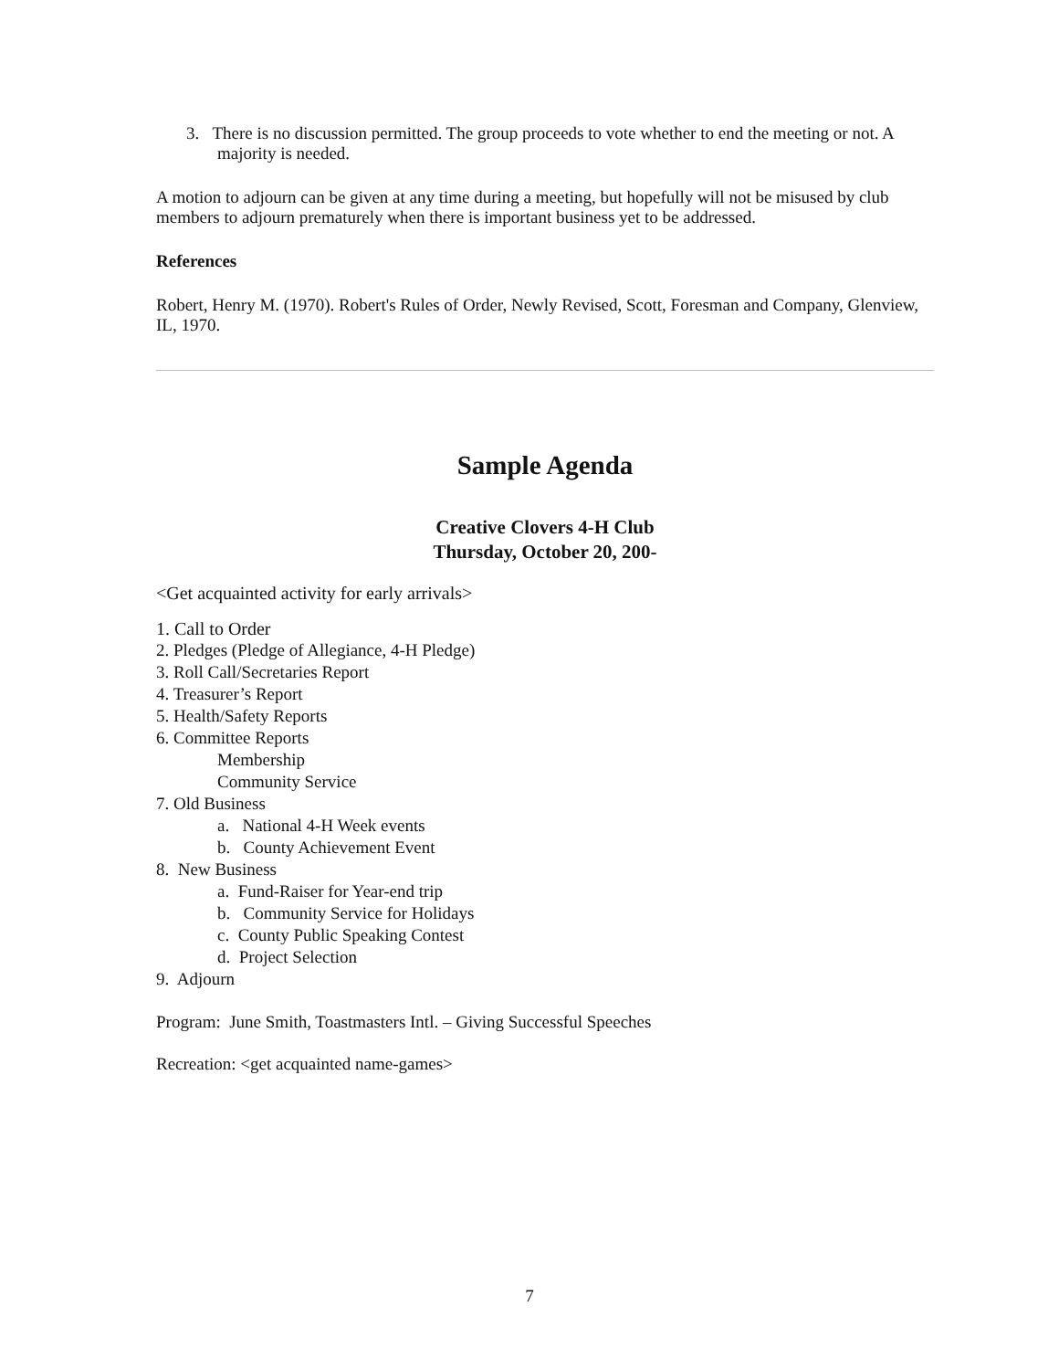3. There is no discussion permitted. The group proceeds to vote whether to end the meeting or not. A majority is needed.
A motion to adjourn can be given at any time during a meeting, but hopefully will not be misused by club members to adjourn prematurely when there is important business yet to be addressed.
References
Robert, Henry M. (1970). Robert's Rules of Order, Newly Revised, Scott, Foresman and Company, Glenview, IL, 1970.
Sample Agenda
Creative Clovers 4-H Club
Thursday, October 20, 200-
<Get acquainted activity for early arrivals>
1. Call to Order
2. Pledges (Pledge of Allegiance, 4-H Pledge)
3. Roll Call/Secretaries Report
4. Treasurer’s Report
5. Health/Safety Reports
6. Committee Reports
Membership
Community Service
7. Old Business
a. National 4-H Week events
b. County Achievement Event
8. New Business
a. Fund-Raiser for Year-end trip
b. Community Service for Holidays
c. County Public Speaking Contest
d. Project Selection
9. Adjourn
Program: June Smith, Toastmasters Intl. – Giving Successful Speeches
Recreation: <get acquainted name-games>
7